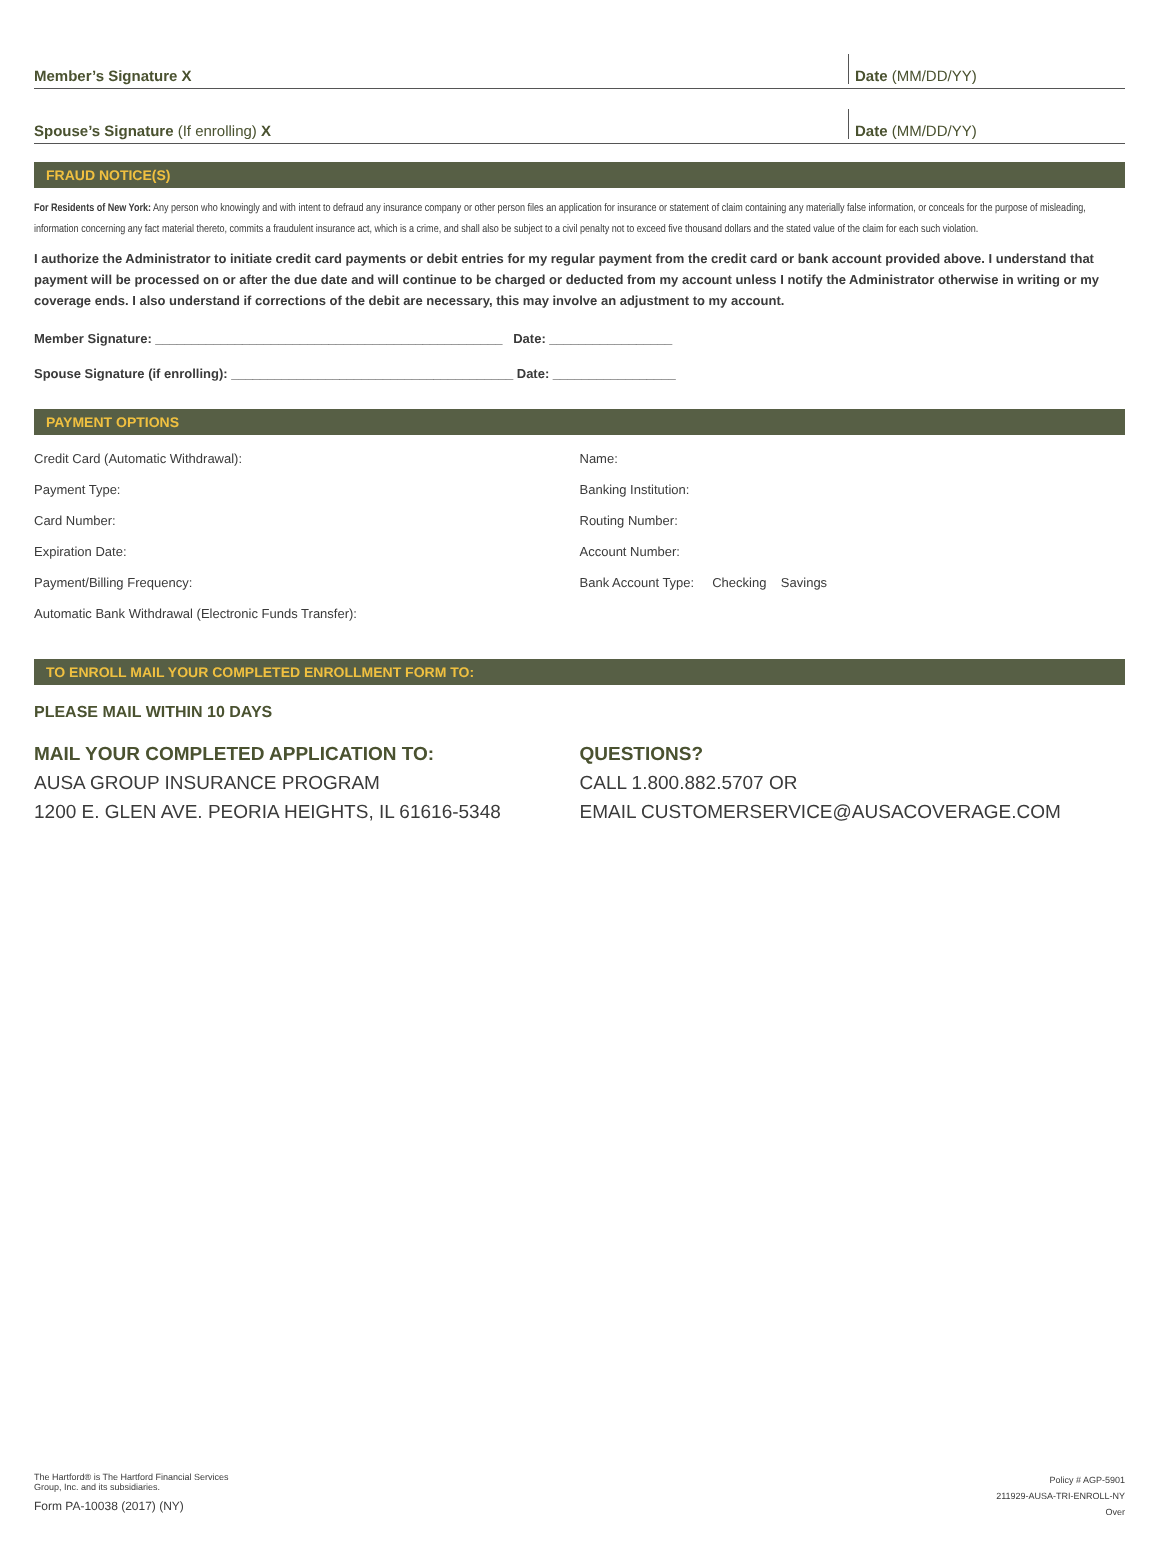Member’s Signature X Date (MM/DD/YY)
Spouse’s Signature (If enrolling) X Date (MM/DD/YY)
FRAUD NOTICE(S)
For Residents of New York: Any person who knowingly and with intent to defraud any insurance company or other person files an application for insurance or statement of claim containing any materially false information, or conceals for the purpose of misleading, information concerning any fact material thereto, commits a fraudulent insurance act, which is a crime, and shall also be subject to a civil penalty not to exceed five thousand dollars and the stated value of the claim for each such violation.
I authorize the Administrator to initiate credit card payments or debit entries for my regular payment from the credit card or bank account provided above. I understand that payment will be processed on or after the due date and will continue to be charged or deducted from my account unless I notify the Administrator otherwise in writing or my coverage ends. I also understand if corrections of the debit are necessary, this may involve an adjustment to my account.
Member Signature: ________________________________________________ Date: _________________
Spouse Signature (if enrolling): _______________________________________ Date: _________________
PAYMENT OPTIONS
Credit Card (Automatic Withdrawal):
Payment Type:
Card Number:
Expiration Date:
Payment/Billing Frequency:
Automatic Bank Withdrawal (Electronic Funds Transfer):
Name:
Banking Institution:
Routing Number:
Account Number:
Bank Account Type: Checking Savings
TO ENROLL MAIL YOUR COMPLETED ENROLLMENT FORM TO:
PLEASE MAIL WITHIN 10 DAYS
MAIL YOUR COMPLETED APPLICATION TO:
AUSA GROUP INSURANCE PROGRAM
1200 E. GLEN AVE. PEORIA HEIGHTS, IL 61616-5348
QUESTIONS?
CALL 1.800.882.5707 OR
EMAIL CUSTOMERSERVICE@AUSACOVERAGE.COM
The Hartford® is The Hartford Financial Services
Group, Inc. and its subsidiaries.
Form PA-10038 (2017) (NY)
Policy # AGP-5901
211929-AUSA-TRI-ENROLL-NY
Over